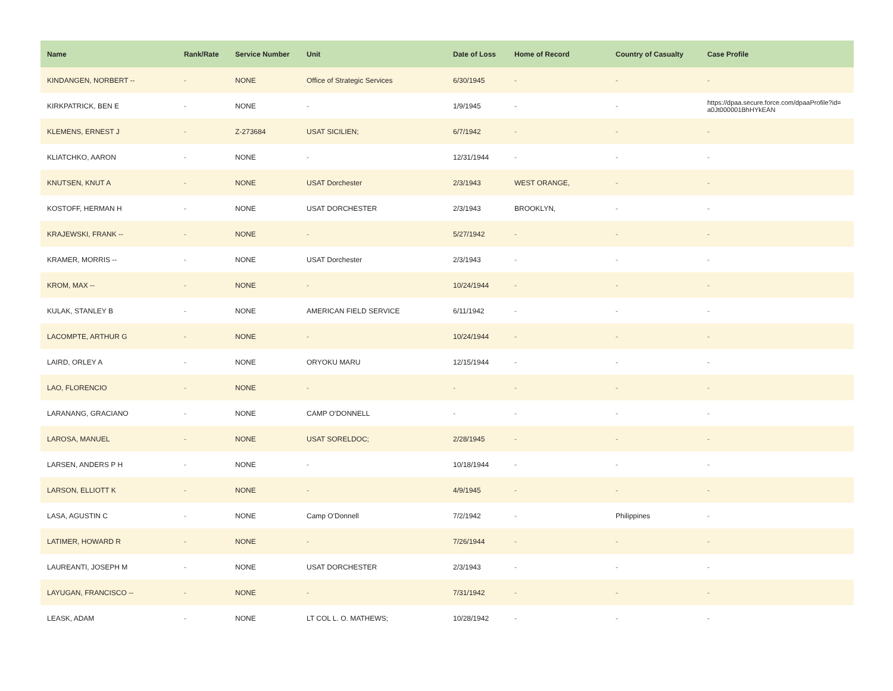| Name | Rank/Rate | Service Number | Unit | Date of Loss | Home of Record | Country of Casualty | Case Profile |
| --- | --- | --- | --- | --- | --- | --- | --- |
| KINDANGEN, NORBERT -- | - | NONE | Office of Strategic Services | 6/30/1945 | - | - | - |
| KIRKPATRICK, BEN E | - | NONE | - | 1/9/1945 | - | - | https://dpaa.secure.force.com/dpaaProfile?id= a0Jt000001BhHYkEAN |
| KLEMENS, ERNEST J | - | Z-273684 | USAT SICILIEN; | 6/7/1942 | - | - | - |
| KLIATCHKO, AARON | - | NONE | - | 12/31/1944 | - | - | - |
| KNUTSEN, KNUT A | - | NONE | USAT Dorchester | 2/3/1943 | WEST ORANGE, | - | - |
| KOSTOFF, HERMAN H | - | NONE | USAT DORCHESTER | 2/3/1943 | BROOKLYN, | - | - |
| KRAJEWSKI, FRANK -- | - | NONE | - | 5/27/1942 | - | - | - |
| KRAMER, MORRIS -- | - | NONE | USAT Dorchester | 2/3/1943 | - | - | - |
| KROM, MAX -- | - | NONE | - | 10/24/1944 | - | - | - |
| KULAK, STANLEY B | - | NONE | AMERICAN FIELD SERVICE | 6/11/1942 | - | - | - |
| LACOMPTE, ARTHUR G | - | NONE | - | 10/24/1944 | - | - | - |
| LAIRD, ORLEY A | - | NONE | ORYOKU MARU | 12/15/1944 | - | - | - |
| LAO, FLORENCIO | - | NONE | - | - | - | - | - |
| LARANANG, GRACIANO | - | NONE | CAMP O'DONNELL | - | - | - | - |
| LAROSA, MANUEL | - | NONE | USAT SORELDOC; | 2/28/1945 | - | - | - |
| LARSEN, ANDERS P H | - | NONE | - | 10/18/1944 | - | - | - |
| LARSON, ELLIOTT K | - | NONE | - | 4/9/1945 | - | - | - |
| LASA, AGUSTIN C | - | NONE | Camp O'Donnell | 7/2/1942 | - | Philippines | - |
| LATIMER, HOWARD R | - | NONE | - | 7/26/1944 | - | - | - |
| LAUREANTI, JOSEPH M | - | NONE | USAT DORCHESTER | 2/3/1943 | - | - | - |
| LAYUGAN, FRANCISCO -- | - | NONE | - | 7/31/1942 | - | - | - |
| LEASK, ADAM | - | NONE | LT COL L. O. MATHEWS; | 10/28/1942 | - | - | - |